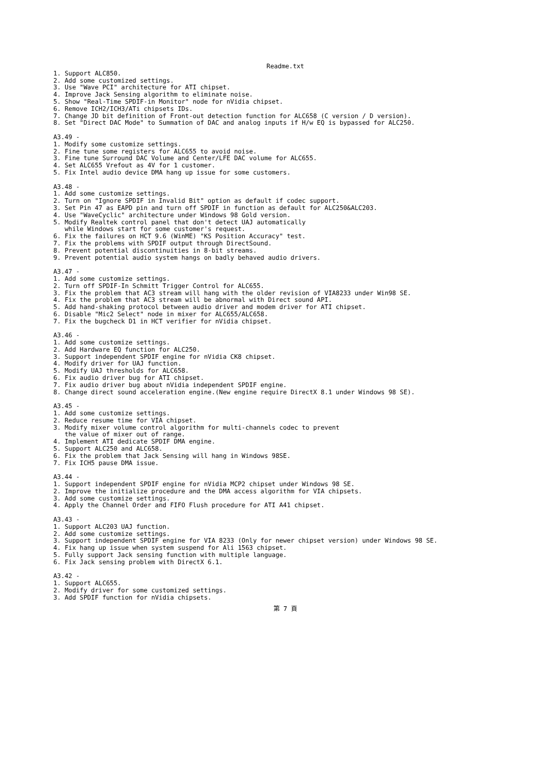Readme.txt
1. Support ALC850.
2. Add some customized settings.
3. Use "Wave PCI" architecture for ATI chipset.
4. Improve Jack Sensing algorithm to eliminate noise.
5. Show "Real-Time SPDIF-in Monitor" node for nVidia chipset.
6. Remove ICH2/ICH3/ATi chipsets IDs.
7. Change JD bit definition of Front-out detection function for ALC658 (C version / D version).
8. Set "Direct DAC Mode" to Summation of DAC and analog inputs if H/w EQ is bypassed for ALC250.

A3.49 -
1. Modify some customize settings.
2. Fine tune some registers for ALC655 to avoid noise.
3. Fine tune Surround DAC Volume and Center/LFE DAC volume for ALC655.
4. Set ALC655 Vrefout as 4V for 1 customer.
5. Fix Intel audio device DMA hang up issue for some customers.

A3.48 -
1. Add some customize settings.
2. Turn on "Ignore SPDIF in Invalid Bit" option as default if codec support.
3. Set Pin 47 as EAPD pin and turn off SPDIF in function as default for ALC250&ALC203.
4. Use "WaveCyclic" architecture under Windows 98 Gold version.
5. Modify Realtek control panel that don't detect UAJ automatically
   while Windows start for some customer's request.
6. Fix the failures on HCT 9.6 (WinME) "KS Position Accuracy" test.
7. Fix the problems with SPDIF output through DirectSound.
8. Prevent potential discontinuities in 8-bit streams.
9. Prevent potential audio system hangs on badly behaved audio drivers.

A3.47 -
1. Add some customize settings.
2. Turn off SPDIF-In Schmitt Trigger Control for ALC655.
3. Fix the problem that AC3 stream will hang with the older revision of VIA8233 under Win98 SE.
4. Fix the problem that AC3 stream will be abnormal with Direct sound API.
5. Add hand-shaking protocol between audio driver and modem driver for ATI chipset.
6. Disable "Mic2 Select" node in mixer for ALC655/ALC658.
7. Fix the bugcheck D1 in HCT verifier for nVidia chipset.

A3.46 -
1. Add some customize settings.
2. Add Hardware EQ function for ALC250.
3. Support independent SPDIF engine for nVidia CK8 chipset.
4. Modify driver for UAJ function.
5. Modify UAJ thresholds for ALC658.
6. Fix audio driver bug for ATI chipset.
7. Fix audio driver bug about nVidia independent SPDIF engine.
8. Change direct sound acceleration engine.(New engine require DirectX 8.1 under Windows 98 SE).

A3.45 -
1. Add some customize settings.
2. Reduce resume time for VIA chipset.
3. Modify mixer volume control algorithm for multi-channels codec to prevent
   the value of mixer out of range.
4. Implement ATI dedicate SPDIF DMA engine.
5. Support ALC250 and ALC658.
6. Fix the problem that Jack Sensing will hang in Windows 98SE.
7. Fix ICH5 pause DMA issue.

A3.44 -
1. Support independent SPDIF engine for nVidia MCP2 chipset under Windows 98 SE.
2. Improve the initialize procedure and the DMA access algorithm for VIA chipsets.
3. Add some customize settings.
4. Apply the Channel Order and FIFO Flush procedure for ATI A41 chipset.

A3.43 -
1. Support ALC203 UAJ function.
2. Add some customize settings.
3. Support independent SPDIF engine for VIA 8233 (Only for newer chipset version) under Windows 98 SE.
4. Fix hang up issue when system suspend for Ali 1563 chipset.
5. Fully support Jack sensing function with multiple language.
6. Fix Jack sensing problem with DirectX 6.1.

A3.42 -
1. Support ALC655.
2. Modify driver for some customized settings.
3. Add SPDIF function for nVidia chipsets.
第 7 頁